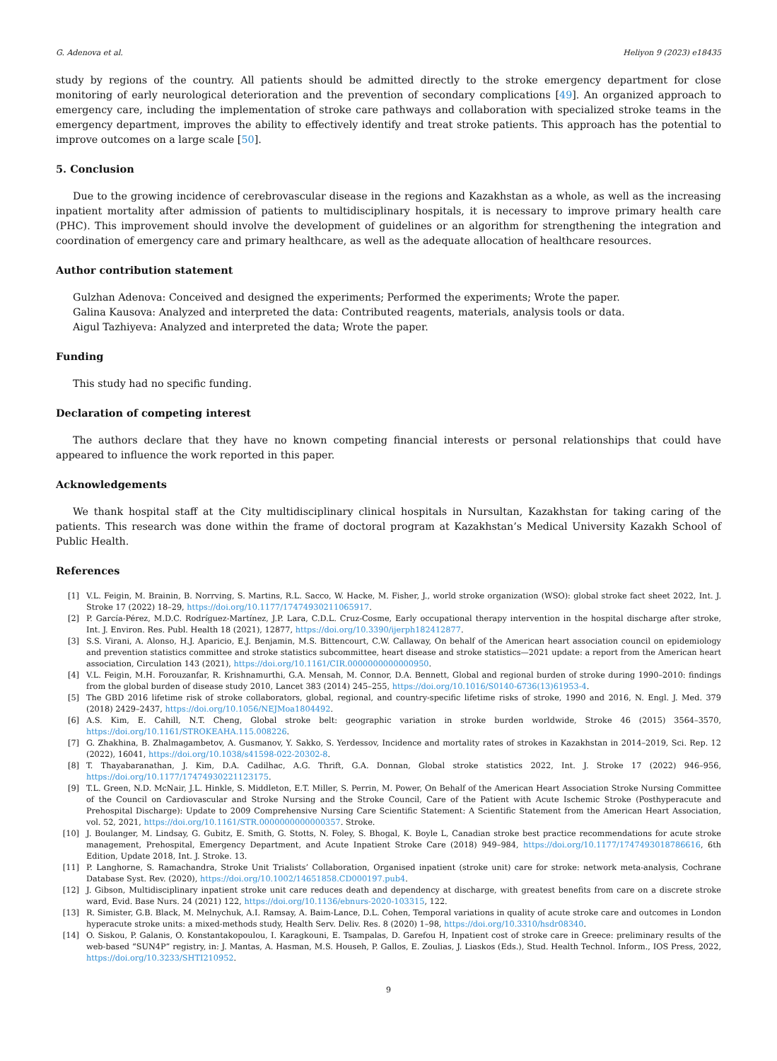G. Adenova et al. Heliyon 9 (2023) e18435
study by regions of the country. All patients should be admitted directly to the stroke emergency department for close monitoring of early neurological deterioration and the prevention of secondary complications [49]. An organized approach to emergency care, including the implementation of stroke care pathways and collaboration with specialized stroke teams in the emergency department, improves the ability to effectively identify and treat stroke patients. This approach has the potential to improve outcomes on a large scale [50].
5. Conclusion
Due to the growing incidence of cerebrovascular disease in the regions and Kazakhstan as a whole, as well as the increasing inpatient mortality after admission of patients to multidisciplinary hospitals, it is necessary to improve primary health care (PHC). This improvement should involve the development of guidelines or an algorithm for strengthening the integration and coordination of emergency care and primary healthcare, as well as the adequate allocation of healthcare resources.
Author contribution statement
Gulzhan Adenova: Conceived and designed the experiments; Performed the experiments; Wrote the paper.
Galina Kausova: Analyzed and interpreted the data: Contributed reagents, materials, analysis tools or data.
Aigul Tazhiyeva: Analyzed and interpreted the data; Wrote the paper.
Funding
This study had no specific funding.
Declaration of competing interest
The authors declare that they have no known competing financial interests or personal relationships that could have appeared to influence the work reported in this paper.
Acknowledgements
We thank hospital staff at the City multidisciplinary clinical hospitals in Nursultan, Kazakhstan for taking caring of the patients. This research was done within the frame of doctoral program at Kazakhstan’s Medical University Kazakh School of Public Health.
References
[1] V.L. Feigin, M. Brainin, B. Norrving, S. Martins, R.L. Sacco, W. Hacke, M. Fisher, J., world stroke organization (WSO): global stroke fact sheet 2022, Int. J. Stroke 17 (2022) 18–29, https://doi.org/10.1177/17474930211065917.
[2] P. García-Pérez, M.D.C. Rodríguez-Martínez, J.P. Lara, C.D.L. Cruz-Cosme, Early occupational therapy intervention in the hospital discharge after stroke, Int. J. Environ. Res. Publ. Health 18 (2021), 12877, https://doi.org/10.3390/ijerph182412877.
[3] S.S. Virani, A. Alonso, H.J. Aparicio, E.J. Benjamin, M.S. Bittencourt, C.W. Callaway, On behalf of the American heart association council on epidemiology and prevention statistics committee and stroke statistics subcommittee, heart disease and stroke statistics—2021 update: a report from the American heart association, Circulation 143 (2021), https://doi.org/10.1161/CIR.0000000000000950.
[4] V.L. Feigin, M.H. Forouzanfar, R. Krishnamurthi, G.A. Mensah, M. Connor, D.A. Bennett, Global and regional burden of stroke during 1990–2010: findings from the global burden of disease study 2010, Lancet 383 (2014) 245–255, https://doi.org/10.1016/S0140-6736(13)61953-4.
[5] The GBD 2016 lifetime risk of stroke collaborators, global, regional, and country-specific lifetime risks of stroke, 1990 and 2016, N. Engl. J. Med. 379 (2018) 2429–2437, https://doi.org/10.1056/NEJMoa1804492.
[6] A.S. Kim, E. Cahill, N.T. Cheng, Global stroke belt: geographic variation in stroke burden worldwide, Stroke 46 (2015) 3564–3570, https://doi.org/10.1161/STROKEAHA.115.008226.
[7] G. Zhakhina, B. Zhalmagambetov, A. Gusmanov, Y. Sakko, S. Yerdessov, Incidence and mortality rates of strokes in Kazakhstan in 2014–2019, Sci. Rep. 12 (2022), 16041, https://doi.org/10.1038/s41598-022-20302-8.
[8] T. Thayabaranathan, J. Kim, D.A. Cadilhac, A.G. Thrift, G.A. Donnan, Global stroke statistics 2022, Int. J. Stroke 17 (2022) 946–956, https://doi.org/10.1177/17474930221123175.
[9] T.L. Green, N.D. McNair, J.L. Hinkle, S. Middleton, E.T. Miller, S. Perrin, M. Power, On Behalf of the American Heart Association Stroke Nursing Committee of the Council on Cardiovascular and Stroke Nursing and the Stroke Council, Care of the Patient with Acute Ischemic Stroke (Posthyperacute and Prehospital Discharge): Update to 2009 Comprehensive Nursing Care Scientific Statement: A Scientific Statement from the American Heart Association, vol. 52, 2021, https://doi.org/10.1161/STR.0000000000000357. Stroke.
[10] J. Boulanger, M. Lindsay, G. Gubitz, E. Smith, G. Stotts, N. Foley, S. Bhogal, K. Boyle L, Canadian stroke best practice recommendations for acute stroke management, Prehospital, Emergency Department, and Acute Inpatient Stroke Care (2018) 949–984, https://doi.org/10.1177/1747493018786616, 6th Edition, Update 2018, Int. J. Stroke. 13.
[11] P. Langhorne, S. Ramachandra, Stroke Unit Trialists’ Collaboration, Organised inpatient (stroke unit) care for stroke: network meta-analysis, Cochrane Database Syst. Rev. (2020), https://doi.org/10.1002/14651858.CD000197.pub4.
[12] J. Gibson, Multidisciplinary inpatient stroke unit care reduces death and dependency at discharge, with greatest benefits from care on a discrete stroke ward, Evid. Base Nurs. 24 (2021) 122, https://doi.org/10.1136/ebnurs-2020-103315, 122.
[13] R. Simister, G.B. Black, M. Melnychuk, A.I. Ramsay, A. Baim-Lance, D.L. Cohen, Temporal variations in quality of acute stroke care and outcomes in London hyperacute stroke units: a mixed-methods study, Health Serv. Deliv. Res. 8 (2020) 1–98, https://doi.org/10.3310/hsdr08340.
[14] O. Siskou, P. Galanis, O. Konstantakopoulou, I. Karagkouni, E. Tsampalas, D. Garefou H, Inpatient cost of stroke care in Greece: preliminary results of the web-based “SUN4P” registry, in: J. Mantas, A. Hasman, M.S. Househ, P. Gallos, E. Zoulias, J. Liaskos (Eds.), Stud. Health Technol. Inform., IOS Press, 2022, https://doi.org/10.3233/SHTI210952.
9